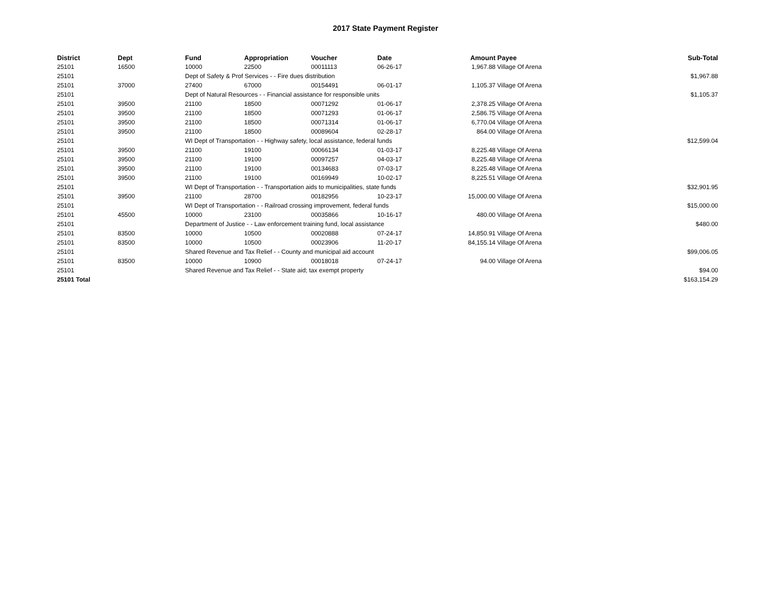2017 State Payment Register
| District | Dept | Fund | Appropriation | Voucher | Date | Amount | Payee | Sub-Total |
| --- | --- | --- | --- | --- | --- | --- | --- | --- |
| 25101 | 16500 | 10000 | 22500 | 00011113 | 06-26-17 | 1,967.88 | Village Of Arena | |
| 25101 | | Dept of Safety & Prof Services - - Fire dues distribution | | | | | | $1,967.88 |
| 25101 | 37000 | 27400 | 67000 | 00154491 | 06-01-17 | 1,105.37 | Village Of Arena | |
| 25101 | | Dept of Natural Resources - - Financial assistance for responsible units | | | | | | $1,105.37 |
| 25101 | 39500 | 21100 | 18500 | 00071292 | 01-06-17 | 2,378.25 | Village Of Arena | |
| 25101 | 39500 | 21100 | 18500 | 00071293 | 01-06-17 | 2,586.75 | Village Of Arena | |
| 25101 | 39500 | 21100 | 18500 | 00071314 | 01-06-17 | 6,770.04 | Village Of Arena | |
| 25101 | 39500 | 21100 | 18500 | 00089604 | 02-28-17 | 864.00 | Village Of Arena | |
| 25101 | | WI Dept of Transportation - - Highway safety, local assistance, federal funds | | | | | | $12,599.04 |
| 25101 | 39500 | 21100 | 19100 | 00066134 | 01-03-17 | 8,225.48 | Village Of Arena | |
| 25101 | 39500 | 21100 | 19100 | 00097257 | 04-03-17 | 8,225.48 | Village Of Arena | |
| 25101 | 39500 | 21100 | 19100 | 00134683 | 07-03-17 | 8,225.48 | Village Of Arena | |
| 25101 | 39500 | 21100 | 19100 | 00169949 | 10-02-17 | 8,225.51 | Village Of Arena | |
| 25101 | | WI Dept of Transportation - - Transportation aids to municipalities, state funds | | | | | | $32,901.95 |
| 25101 | 39500 | 21100 | 28700 | 00182956 | 10-23-17 | 15,000.00 | Village Of Arena | |
| 25101 | | WI Dept of Transportation - - Railroad crossing improvement, federal funds | | | | | | $15,000.00 |
| 25101 | 45500 | 10000 | 23100 | 00035866 | 10-16-17 | 480.00 | Village Of Arena | |
| 25101 | | Department of Justice - - Law enforcement training fund, local assistance | | | | | | $480.00 |
| 25101 | 83500 | 10000 | 10500 | 00020888 | 07-24-17 | 14,850.91 | Village Of Arena | |
| 25101 | 83500 | 10000 | 10500 | 00023906 | 11-20-17 | 84,155.14 | Village Of Arena | |
| 25101 | | Shared Revenue and Tax Relief - - County and municipal aid account | | | | | | $99,006.05 |
| 25101 | 83500 | 10000 | 10900 | 00018018 | 07-24-17 | 94.00 | Village Of Arena | |
| 25101 | | Shared Revenue and Tax Relief - - State aid; tax exempt property | | | | | | $94.00 |
| 25101 Total | | | | | | | | $163,154.29 |